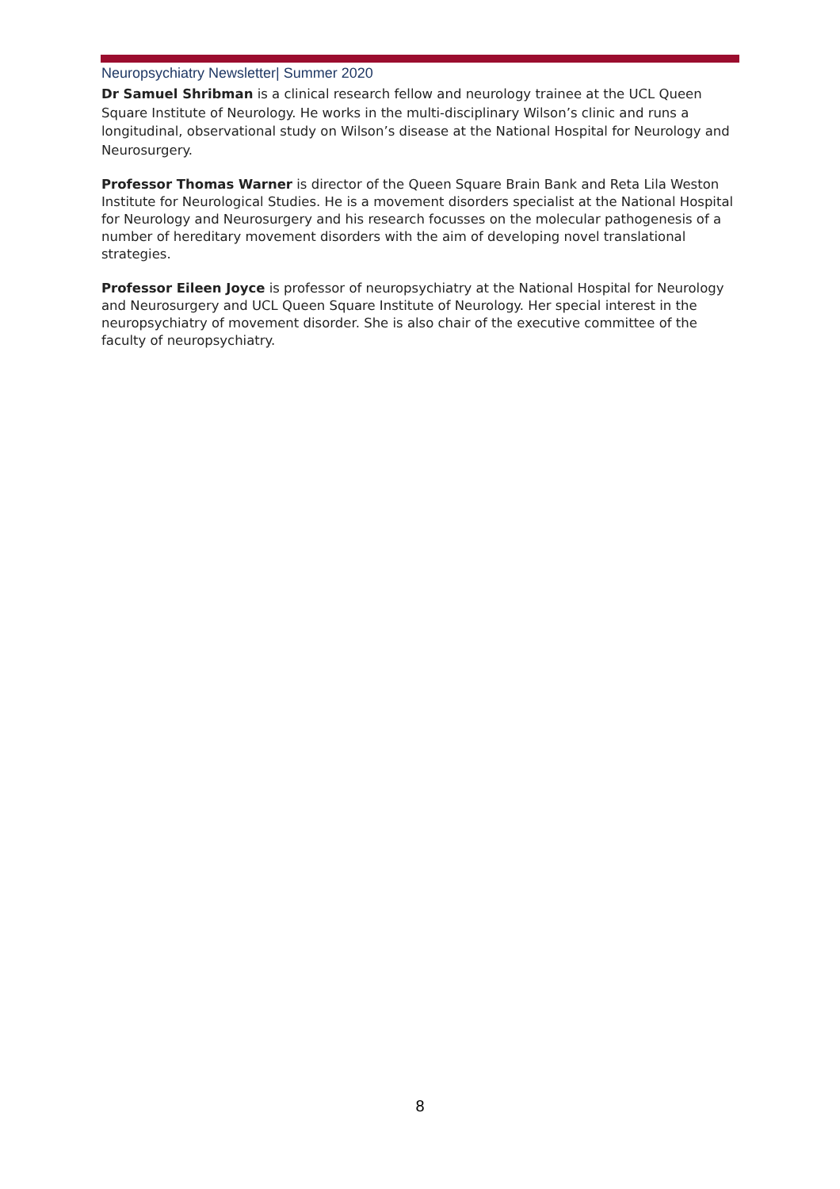Neuropsychiatry Newsletter| Summer 2020
Dr Samuel Shribman is a clinical research fellow and neurology trainee at the UCL Queen Square Institute of Neurology. He works in the multi-disciplinary Wilson’s clinic and runs a longitudinal, observational study on Wilson’s disease at the National Hospital for Neurology and Neurosurgery.
Professor Thomas Warner is director of the Queen Square Brain Bank and Reta Lila Weston Institute for Neurological Studies. He is a movement disorders specialist at the National Hospital for Neurology and Neurosurgery and his research focusses on the molecular pathogenesis of a number of hereditary movement disorders with the aim of developing novel translational strategies.
Professor Eileen Joyce is professor of neuropsychiatry at the National Hospital for Neurology and Neurosurgery and UCL Queen Square Institute of Neurology. Her special interest in the neuropsychiatry of movement disorder. She is also chair of the executive committee of the faculty of neuropsychiatry.
8